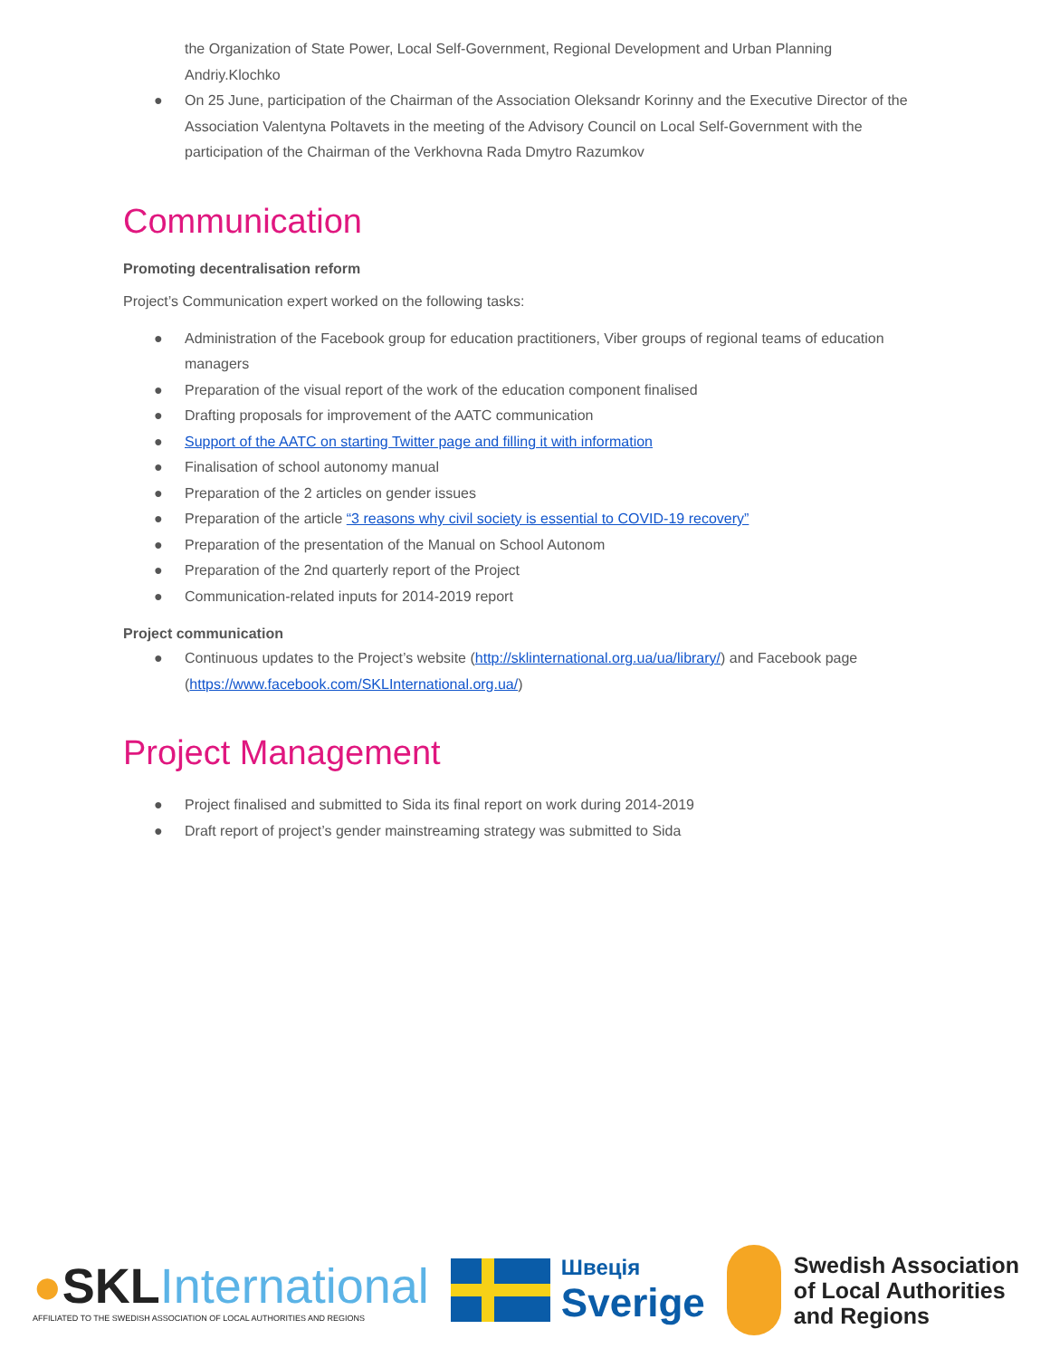the Organization of State Power, Local Self-Government, Regional Development and Urban Planning Andriy.Klochko
● On 25 June, participation of the Chairman of the Association Oleksandr Korinny and the Executive Director of the Association Valentyna Poltavets in the meeting of the Advisory Council on Local Self-Government with the participation of the Chairman of the Verkhovna Rada Dmytro Razumkov
Communication
Promoting decentralisation reform
Project’s Communication expert worked on the following tasks:
● Administration of the Facebook group for education practitioners, Viber groups of regional teams of education managers
● Preparation of the visual report of the work of the education component finalised
● Drafting proposals for improvement of the AATC communication
● Support of the AATC on starting Twitter page and filling it with information
● Finalisation of school autonomy manual
● Preparation of the 2 articles on gender issues
● Preparation of the article “3 reasons why civil society is essential to COVID-19 recovery”
● Preparation of the presentation of the Manual on School Autonom
● Preparation of the 2nd quarterly report of the Project
● Communication-related inputs for 2014-2019 report
Project communication
● Continuous updates to the Project’s website (http://sklinternational.org.ua/ua/library/) and Facebook page (https://www.facebook.com/SKLInternational.org.ua/)
Project Management
● Project finalised and submitted to Sida its final report on work during 2014-2019
● Draft report of project’s gender mainstreaming strategy was submitted to Sida
●SKLInternational
AFFILIATED TO THE SWEDISH ASSOCIATION OF LOCAL AUTHORITIES AND REGIONS
Швеція
Sverige
Swedish Association
of Local Authorities
and Regions